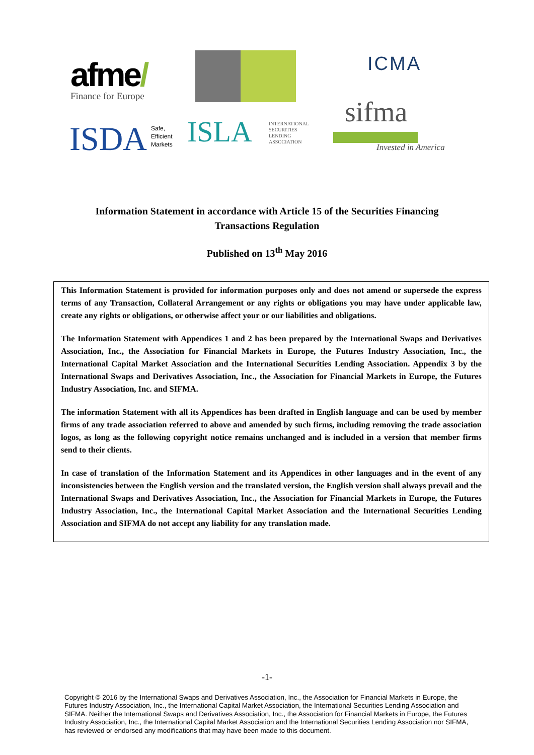afme/
Finance for Europe
ICMA
sifma
Invested in America
ISDA
Safe,
Efficient
Markets
ISLA
INTERNATIONAL
SECURITIES
LENDING
ASSOCIATION
Information Statement in accordance with Article 15 of the Securities Financing
Transactions Regulation
Published on 13<sup>th</sup> May 2016
This Information Statement is provided for information purposes only and does not amend or supersede the express terms of any Transaction, Collateral Arrangement or any rights or obligations you may have under applicable law, create any rights or obligations, or otherwise affect your or our liabilities and obligations.
The Information Statement with Appendices 1 and 2 has been prepared by the International Swaps and Derivatives Association, Inc., the Association for Financial Markets in Europe, the Futures Industry Association, Inc., the International Capital Market Association and the International Securities Lending Association. Appendix 3 by the International Swaps and Derivatives Association, Inc., the Association for Financial Markets in Europe, the Futures Industry Association, Inc. and SIFMA.
The information Statement with all its Appendices has been drafted in English language and can be used by member firms of any trade association referred to above and amended by such firms, including removing the trade association logos, as long as the following copyright notice remains unchanged and is included in a version that member firms send to their clients.
In case of translation of the Information Statement and its Appendices in other languages and in the event of any inconsistencies between the English version and the translated version, the English version shall always prevail and the International Swaps and Derivatives Association, Inc., the Association for Financial Markets in Europe, the Futures Industry Association, Inc., the International Capital Market Association and the International Securities Lending Association and SIFMA do not accept any liability for any translation made.
-1-
Copyright © 2016 by the International Swaps and Derivatives Association, Inc., the Association for Financial Markets in Europe, the Futures Industry Association, Inc., the International Capital Market Association, the International Securities Lending Association and SIFMA. Neither the International Swaps and Derivatives Association, Inc., the Association for Financial Markets in Europe, the Futures Industry Association, Inc., the International Capital Market Association and the International Securities Lending Association nor SIFMA, has reviewed or endorsed any modifications that may have been made to this document.